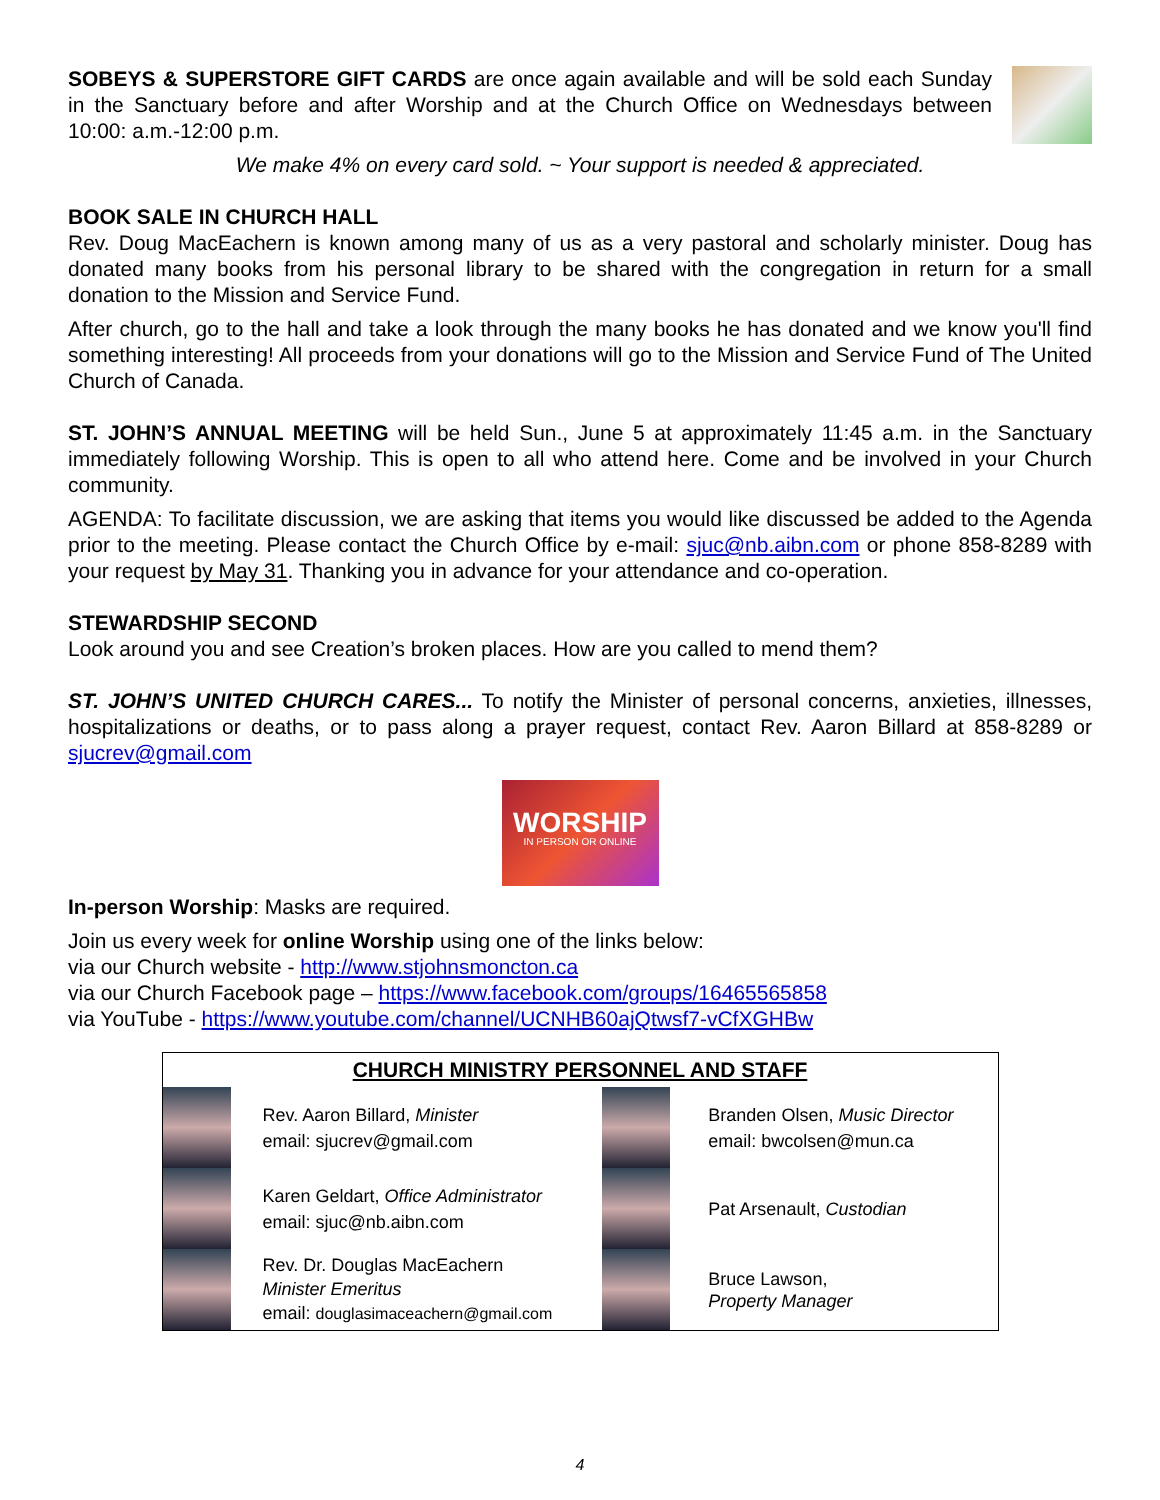SOBEYS & SUPERSTORE GIFT CARDS are once again available and will be sold each Sunday in the Sanctuary before and after Worship and at the Church Office on Wednesdays between 10:00: a.m.-12:00 p.m.
We make 4% on every card sold. ~ Your support is needed & appreciated.
BOOK SALE IN CHURCH HALL
Rev. Doug MacEachern is known among many of us as a very pastoral and scholarly minister. Doug has donated many books from his personal library to be shared with the congregation in return for a small donation to the Mission and Service Fund.
After church, go to the hall and take a look through the many books he has donated and we know you'll find something interesting! All proceeds from your donations will go to the Mission and Service Fund of The United Church of Canada.
ST. JOHN’S ANNUAL MEETING will be held Sun., June 5 at approximately 11:45 a.m. in the Sanctuary immediately following Worship. This is open to all who attend here. Come and be involved in your Church community.
AGENDA: To facilitate discussion, we are asking that items you would like discussed be added to the Agenda prior to the meeting. Please contact the Church Office by e-mail: sjuc@nb.aibn.com or phone 858-8289 with your request by May 31. Thanking you in advance for your attendance and co-operation.
STEWARDSHIP SECOND
Look around you and see Creation’s broken places. How are you called to mend them?
ST. JOHN’S UNITED CHURCH CARES... To notify the Minister of personal concerns, anxieties, illnesses, hospitalizations or deaths, or to pass along a prayer request, contact Rev. Aaron Billard at 858-8289 or sjucrev@gmail.com
WORSHIP
IN PERSON OR ONLINE
In-person Worship: Masks are required.
Join us every week for online Worship using one of the links below:
via our Church website - http://www.stjohnsmoncton.ca
via our Church Facebook page – https://www.facebook.com/groups/16465565858
via YouTube - https://www.youtube.com/channel/UCNHB60ajQtwsf7-vCfXGHBw
| CHURCH MINISTRY PERSONNEL AND STAFF | | | |
| --- | --- | --- | --- |
| | Rev. Aaron Billard, Minister email: sjucrev@gmail.com | | Branden Olsen, Music Director email: bwcolsen@mun.ca |
| | Karen Geldart, Office Administrator email: sjuc@nb.aibn.com | | Pat Arsenault, Custodian |
| | Rev. Dr. Douglas MacEachern Minister Emeritus email: douglasimaceachern@gmail.com | | Bruce Lawson, Property Manager |
4